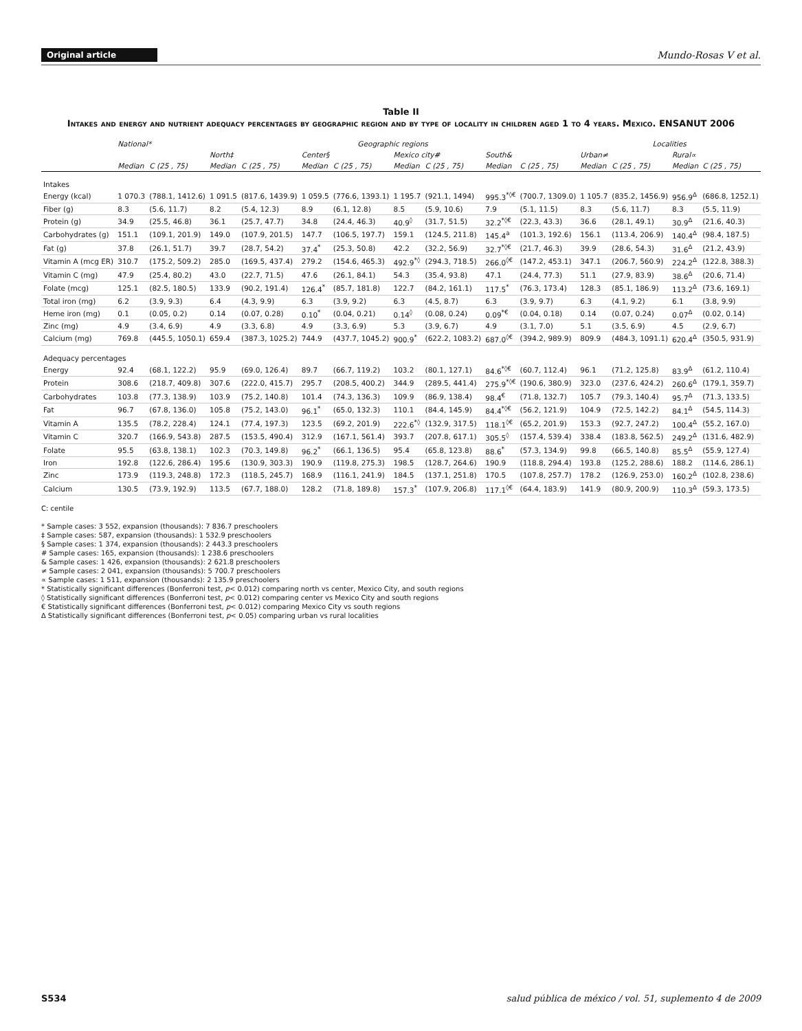Original article Mundo-Rosas V et al.
Table II
Intakes and energy and nutrient adequacy percentages by geographic region and by type of locality in children aged 1 to 4 years. Mexico. ENSANUT 2006
| | National* | | Geographic regions | | | | | | | | Localities | | | |
| --- | --- | --- | --- | --- | --- | --- | --- | --- | --- | --- | --- | --- | --- | --- |
| | | | North‡ | | Center§ | | Mexico city# | | South& | | Urban≠ | | Rural∝ | |
| | Median | C (25 , 75) | Median | C (25 , 75) | Median | C (25 , 75) | Median | C (25 , 75) | Median | C (25 , 75) | Median | C (25 , 75) | Median | C (25 , 75) |
| Intakes | | | | | | | | | | | | | | |
| Energy (kcal) | 1 070.3 | (788.1, 1412.6) | 1 091.5 | (817.6, 1439.9) | 1 059.5 | (776.6, 1393.1) | 1 195.7 | (921.1, 1494) | 995.3<sup>*◊€</sup> | (700.7, 1309.0) | 1 105.7 | (835.2, 1456.9) | 956.9<sup>∆</sup> | (686.8, 1252.1) |
| Fiber (g) | 8.3 | (5.6, 11.7) | 8.2 | (5.4, 12.3) | 8.9 | (6.1, 12.8) | 8.5 | (5.9, 10.6) | 7.9 | (5.1, 11.5) | 8.3 | (5.6, 11.7) | 8.3 | (5.5, 11.9) |
| Protein (g) | 34.9 | (25.5, 46.8) | 36.1 | (25.7, 47.7) | 34.8 | (24.4, 46.3) | 40.9<sup>◊</sup> | (31.7, 51.5) | 32.2<sup>*◊€</sup> | (22.3, 43.3) | 36.6 | (28.1, 49.1) | 30.9<sup>∆</sup> | (21.6, 40.3) |
| Carbohydrates (g) | 151.1 | (109.1, 201.9) | 149.0 | (107.9, 201.5) | 147.7 | (106.5, 197.7) | 159.1 | (124.5, 211.8) | 145.4<sup>a</sup> | (101.3, 192.6) | 156.1 | (113.4, 206.9) | 140.4<sup>∆</sup> | (98.4, 187.5) |
| Fat (g) | 37.8 | (26.1, 51.7) | 39.7 | (28.7, 54.2) | 37.4<sup>*</sup> | (25.3, 50.8) | 42.2 | (32.2, 56.9) | 32.7<sup>*◊€</sup> | (21.7, 46.3) | 39.9 | (28.6, 54.3) | 31.6<sup>∆</sup> | (21.2, 43.9) |
| Vitamin A (mcg ER) | 310.7 | (175.2, 509.2) | 285.0 | (169.5, 437.4) | 279.2 | (154.6, 465.3) | 492.9<sup>*◊</sup> | (294.3, 718.5) | 266.0<sup>◊€</sup> | (147.2, 453.1) | 347.1 | (206.7, 560.9) | 224.2<sup>∆</sup> | (122.8, 388.3) |
| Vitamin C (mg) | 47.9 | (25.4, 80.2) | 43.0 | (22.7, 71.5) | 47.6 | (26.1, 84.1) | 54.3 | (35.4, 93.8) | 47.1 | (24.4, 77.3) | 51.1 | (27.9, 83.9) | 38.6<sup>∆</sup> | (20.6, 71.4) |
| Folate (mcg) | 125.1 | (82.5, 180.5) | 133.9 | (90.2, 191.4) | 126.4<sup>*</sup> | (85.7, 181.8) | 122.7 | (84.2, 161.1) | 117.5<sup>*</sup> | (76.3, 173.4) | 128.3 | (85.1, 186.9) | 113.2<sup>∆</sup> | (73.6, 169.1) |
| Total iron (mg) | 6.2 | (3.9, 9.3) | 6.4 | (4.3, 9.9) | 6.3 | (3.9, 9.2) | 6.3 | (4.5, 8.7) | 6.3 | (3.9, 9.7) | 6.3 | (4.1, 9.2) | 6.1 | (3.8, 9.9) |
| Heme iron (mg) | 0.1 | (0.05, 0.2) | 0.14 | (0.07, 0.28) | 0.10<sup>*</sup> | (0.04, 0.21) | 0.14<sup>◊</sup> | (0.08, 0.24) | 0.09<sup>*€</sup> | (0.04, 0.18) | 0.14 | (0.07, 0.24) | 0.07<sup>∆</sup> | (0.02, 0.14) |
| Zinc (mg) | 4.9 | (3.4, 6.9) | 4.9 | (3.3, 6.8) | 4.9 | (3.3, 6.9) | 5.3 | (3.9, 6.7) | 4.9 | (3.1, 7.0) | 5.1 | (3.5, 6.9) | 4.5 | (2.9, 6.7) |
| Calcium (mg) | 769.8 | (445.5, 1050.1) | 659.4 | (387.3, 1025.2) | 744.9 | (437.7, 1045.2) | 900.9<sup>*</sup> | (622.2, 1083.2) | 687.0<sup>◊€</sup> | (394.2, 989.9) | 809.9 | (484.3, 1091.1) | 620.4<sup>∆</sup> | (350.5, 931.9) |
| Adequacy percentages | | | | | | | | | | | | | | |
| Energy | 92.4 | (68.1, 122.2) | 95.9 | (69.0, 126.4) | 89.7 | (66.7, 119.2) | 103.2 | (80.1, 127.1) | 84.6<sup>*◊€</sup> | (60.7, 112.4) | 96.1 | (71.2, 125.8) | 83.9<sup>∆</sup> | (61.2, 110.4) |
| Protein | 308.6 | (218.7, 409.8) | 307.6 | (222.0, 415.7) | 295.7 | (208.5, 400.2) | 344.9 | (289.5, 441.4) | 275.9<sup>*◊€</sup> | (190.6, 380.9) | 323.0 | (237.6, 424.2) | 260.6<sup>∆</sup> | (179.1, 359.7) |
| Carbohydrates | 103.8 | (77.3, 138.9) | 103.9 | (75.2, 140.8) | 101.4 | (74.3, 136.3) | 109.9 | (86.9, 138.4) | 98.4<sup>€</sup> | (71.8, 132.7) | 105.7 | (79.3, 140.4) | 95.7<sup>∆</sup> | (71.3, 133.5) |
| Fat | 96.7 | (67.8, 136.0) | 105.8 | (75.2, 143.0) | 96.1<sup>*</sup> | (65.0, 132.3) | 110.1 | (84.4, 145.9) | 84.4<sup>*◊€</sup> | (56.2, 121.9) | 104.9 | (72.5, 142.2) | 84.1<sup>∆</sup> | (54.5, 114.3) |
| Vitamin A | 135.5 | (78.2, 228.4) | 124.1 | (77.4, 197.3) | 123.5 | (69.2, 201.9) | 222.6<sup>*◊</sup> | (132.9, 317.5) | 118.1<sup>◊€</sup> | (65.2, 201.9) | 153.3 | (92.7, 247.2) | 100.4<sup>∆</sup> | (55.2, 167.0) |
| Vitamin C | 320.7 | (166.9, 543.8) | 287.5 | (153.5, 490.4) | 312.9 | (167.1, 561.4) | 393.7 | (207.8, 617.1) | 305.5<sup>◊</sup> | (157.4, 539.4) | 338.4 | (183.8, 562.5) | 249.2<sup>∆</sup> | (131.6, 482.9) |
| Folate | 95.5 | (63.8, 138.1) | 102.3 | (70.3, 149.8) | 96.2<sup>*</sup> | (66.1, 136.5) | 95.4 | (65.8, 123.8) | 88.6<sup>*</sup> | (57.3, 134.9) | 99.8 | (66.5, 140.8) | 85.5<sup>∆</sup> | (55.9, 127.4) |
| Iron | 192.8 | (122.6, 286.4) | 195.6 | (130.9, 303.3) | 190.9 | (119.8, 275.3) | 198.5 | (128.7, 264.6) | 190.9 | (118.8, 294.4) | 193.8 | (125.2, 288.6) | 188.2 | (114.6, 286.1) |
| Zinc | 173.9 | (119.3, 248.8) | 172.3 | (118.5, 245.7) | 168.9 | (116.1, 241.9) | 184.5 | (137.1, 251.8) | 170.5 | (107.8, 257.7) | 178.2 | (126.9, 253.0) | 160.2<sup>∆</sup> | (102.8, 238.6) |
| Calcium | 130.5 | (73.9, 192.9) | 113.5 | (67.7, 188.0) | 128.2 | (71.8, 189.8) | 157.3<sup>*</sup> | (107.9, 206.8) | 117.1<sup>◊€</sup> | (64.4, 183.9) | 141.9 | (80.9, 200.9) | 110.3<sup>∆</sup> | (59.3, 173.5) |
C: centile
* Sample cases: 3 552, expansion (thousands): 7 836.7 preschoolers
‡ Sample cases: 587, expansion (thousands): 1 532.9 preschoolers
§ Sample cases: 1 374, expansion (thousands): 2 443.3 preschoolers
# Sample cases: 165, expansion (thousands): 1 238.6 preschoolers
& Sample cases: 1 426, expansion (thousands): 2 621.8 preschoolers
≠ Sample cases: 2 041, expansion (thousands): 5 700.7 preschoolers
∝ Sample cases: 1 511, expansion (thousands): 2 135.9 preschoolers
* Statistically significant differences (Bonferroni test, p< 0.012) comparing north vs center, Mexico City, and south regions
◊ Statistically significant differences (Bonferroni test, p< 0.012) comparing center vs Mexico City and south regions
€ Statistically significant differences (Bonferroni test, p< 0.012) comparing Mexico City vs south regions
∆ Statistically significant differences (Bonferroni test, p< 0.05) comparing urban vs rural localities
S534 salud pública de méxico / vol. 51, suplemento 4 de 2009